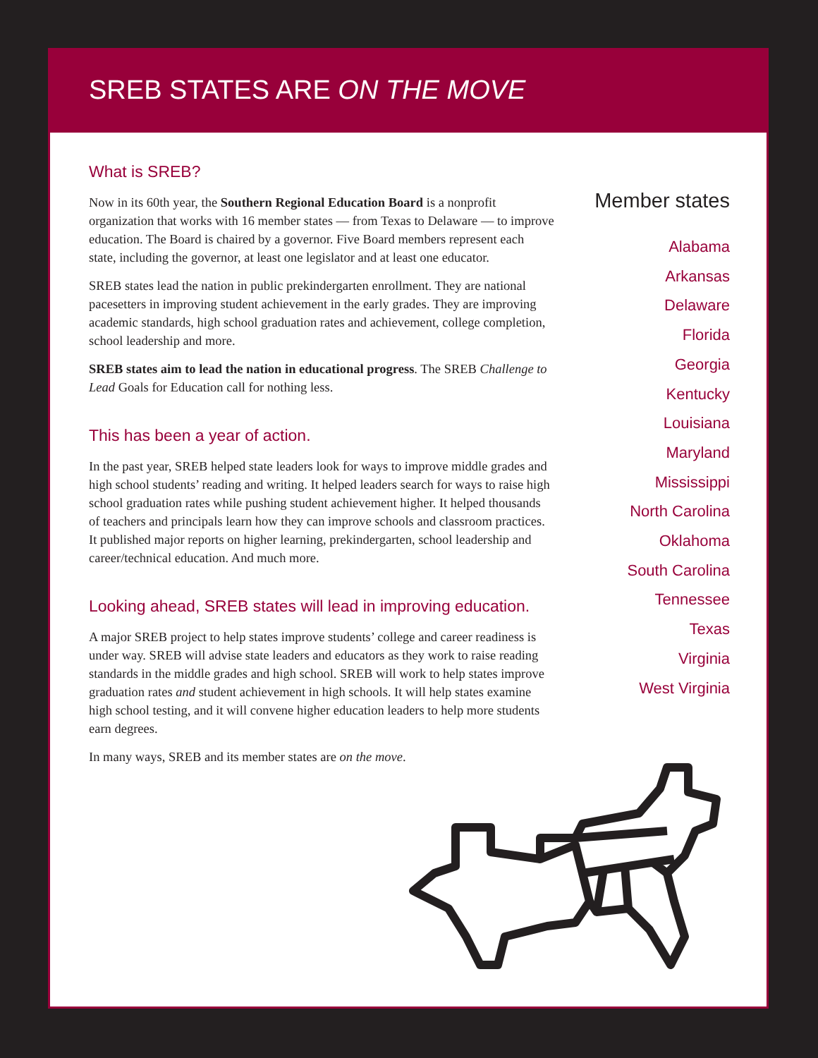SREB STATES ARE ON THE MOVE
What is SREB?
Now in its 60th year, the Southern Regional Education Board is a nonprofit organization that works with 16 member states — from Texas to Delaware — to improve education. The Board is chaired by a governor. Five Board members represent each state, including the governor, at least one legislator and at least one educator.
SREB states lead the nation in public prekindergarten enrollment. They are national pacesetters in improving student achievement in the early grades. They are improving academic standards, high school graduation rates and achievement, college completion, school leadership and more.
SREB states aim to lead the nation in educational progress. The SREB Challenge to Lead Goals for Education call for nothing less.
This has been a year of action.
In the past year, SREB helped state leaders look for ways to improve middle grades and high school students’ reading and writing. It helped leaders search for ways to raise high school graduation rates while pushing student achievement higher. It helped thousands of teachers and principals learn how they can improve schools and classroom practices. It published major reports on higher learning, prekindergarten, school leadership and career/technical education. And much more.
Looking ahead, SREB states will lead in improving education.
A major SREB project to help states improve students’ college and career readiness is under way. SREB will advise state leaders and educators as they work to raise reading standards in the middle grades and high school. SREB will work to help states improve graduation rates and student achievement in high schools. It will help states examine high school testing, and it will convene higher education leaders to help more students earn degrees.
In many ways, SREB and its member states are on the move.
Member states
Alabama
Arkansas
Delaware
Florida
Georgia
Kentucky
Louisiana
Maryland
Mississippi
North Carolina
Oklahoma
South Carolina
Tennessee
Texas
Virginia
West Virginia